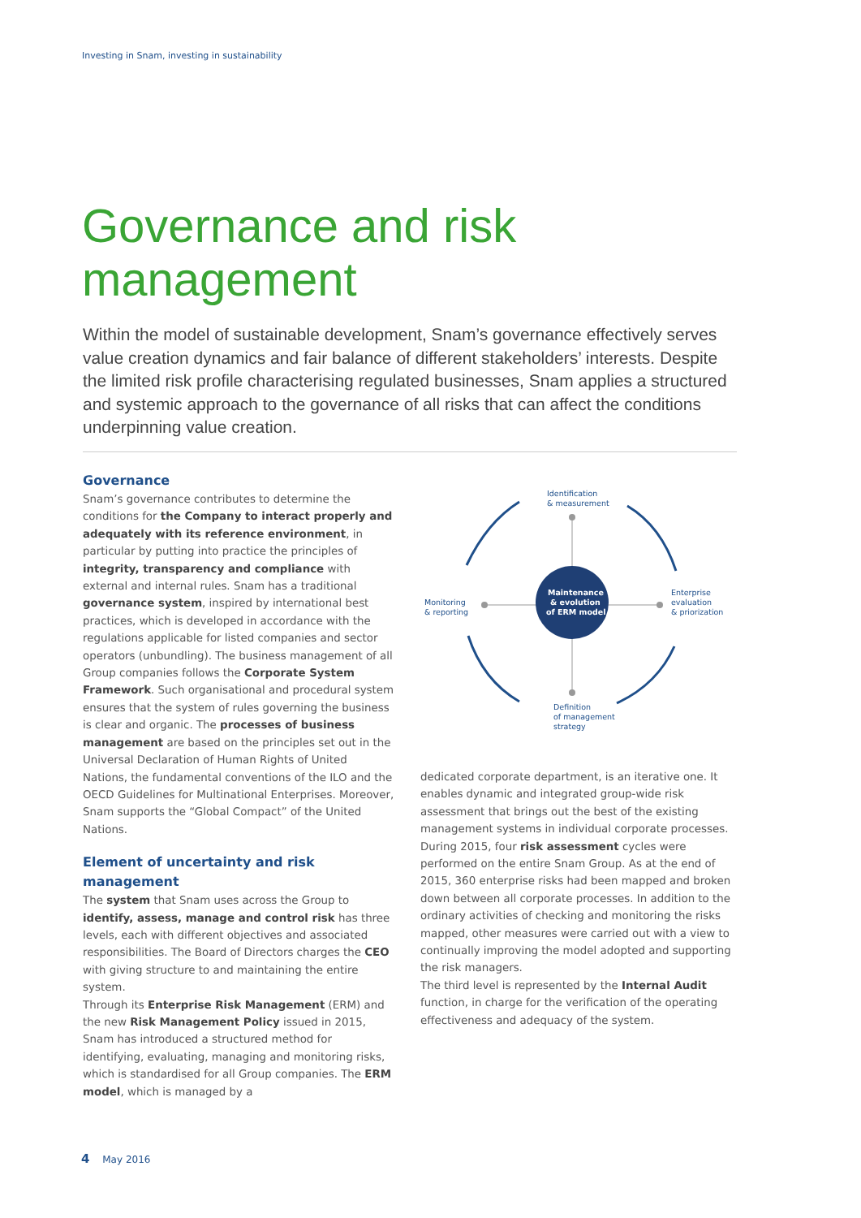Investing in Snam, investing in sustainability
Governance and risk
management
Within the model of sustainable development, Snam’s governance effectively serves value creation dynamics and fair balance of different stakeholders’ interests. Despite the limited risk profile characterising regulated businesses, Snam applies a structured and systemic approach to the governance of all risks that can affect the conditions underpinning value creation.
Governance
Snam’s governance contributes to determine the conditions for the Company to interact properly and adequately with its reference environment, in particular by putting into practice the principles of integrity, transparency and compliance with external and internal rules. Snam has a traditional governance system, inspired by international best practices, which is developed in accordance with the regulations applicable for listed companies and sector operators (unbundling). The business management of all Group companies follows the Corporate System Framework. Such organisational and procedural system ensures that the system of rules governing the business is clear and organic. The processes of business management are based on the principles set out in the Universal Declaration of Human Rights of United Nations, the fundamental conventions of the ILO and the OECD Guidelines for Multinational Enterprises. Moreover, Snam supports the “Global Compact” of the United Nations.
Element of uncertainty and risk management
The system that Snam uses across the Group to identify, assess, manage and control risk has three levels, each with different objectives and associated responsibilities. The Board of Directors charges the CEO with giving structure to and maintaining the entire system.
Through its Enterprise Risk Management (ERM) and the new Risk Management Policy issued in 2015, Snam has introduced a structured method for identifying, evaluating, managing and monitoring risks, which is standardised for all Group companies. The ERM model, which is managed by a
Maintenance
& evolution
of ERM model
Identification
& measurement
Enterprise
evaluation
& priorization
Monitoring
& reporting
Definition
of management
strategy
dedicated corporate department, is an iterative one. It enables dynamic and integrated group-wide risk assessment that brings out the best of the existing management systems in individual corporate processes.
During 2015, four risk assessment cycles were performed on the entire Snam Group. As at the end of 2015, 360 enterprise risks had been mapped and broken down between all corporate processes. In addition to the ordinary activities of checking and monitoring the risks mapped, other measures were carried out with a view to continually improving the model adopted and supporting the risk managers.
The third level is represented by the Internal Audit function, in charge for the verification of the operating effectiveness and adequacy of the system.
4 May 2016